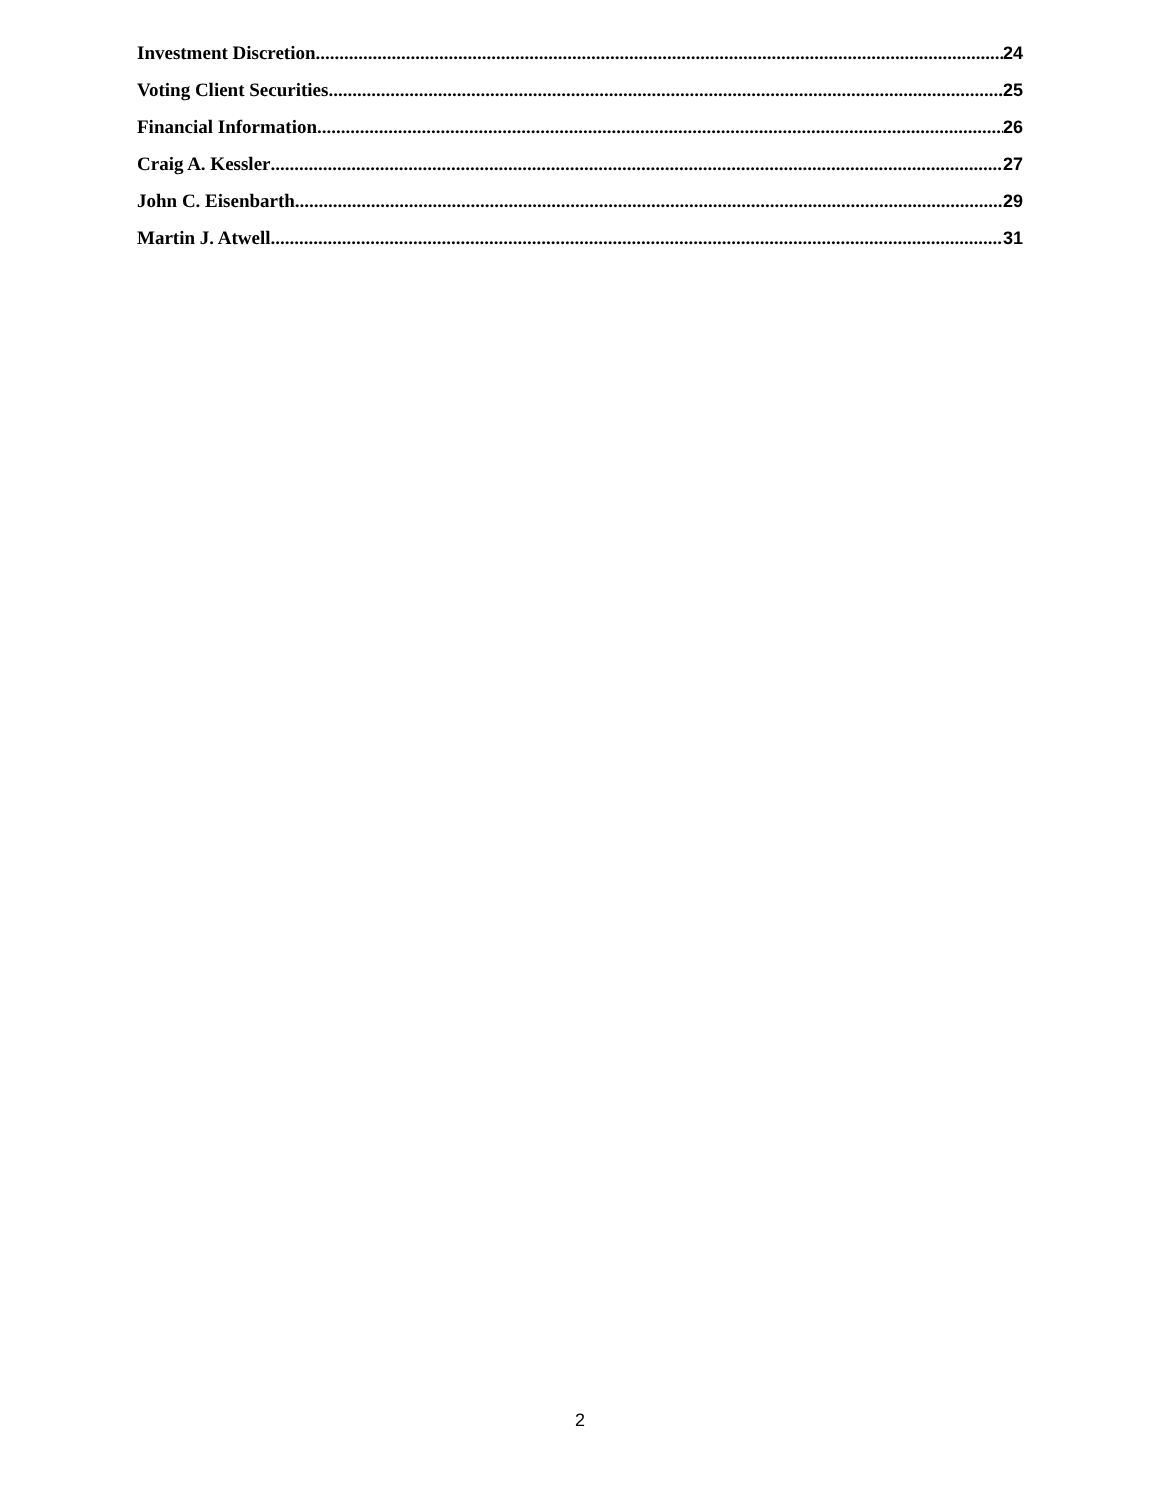Investment Discretion 24
Voting Client Securities 25
Financial Information 26
Craig A. Kessler 27
John C. Eisenbarth 29
Martin J. Atwell 31
2